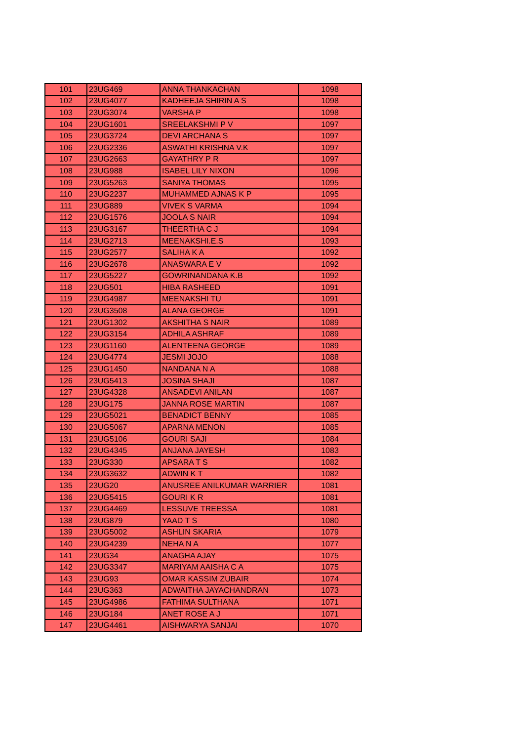| 101 | 23UG469 | ANNA THANKACHAN | 1098 |
| 102 | 23UG4077 | KADHEEJA SHIRIN A S | 1098 |
| 103 | 23UG3074 | VARSHA P | 1098 |
| 104 | 23UG1601 | SREELAKSHMI P V | 1097 |
| 105 | 23UG3724 | DEVI ARCHANA S | 1097 |
| 106 | 23UG2336 | ASWATHI KRISHNA V.K | 1097 |
| 107 | 23UG2663 | GAYATHRY P R | 1097 |
| 108 | 23UG988 | ISABEL LILY NIXON | 1096 |
| 109 | 23UG5263 | SANIYA THOMAS | 1095 |
| 110 | 23UG2237 | MUHAMMED AJNAS K P | 1095 |
| 111 | 23UG889 | VIVEK S VARMA | 1094 |
| 112 | 23UG1576 | JOOLA S NAIR | 1094 |
| 113 | 23UG3167 | THEERTHA C J | 1094 |
| 114 | 23UG2713 | MEENAKSHI.E.S | 1093 |
| 115 | 23UG2577 | SALIHA K A | 1092 |
| 116 | 23UG2678 | ANASWARA E V | 1092 |
| 117 | 23UG5227 | GOWRINANDANA K.B | 1092 |
| 118 | 23UG501 | HIBA RASHEED | 1091 |
| 119 | 23UG4987 | MEENAKSHI TU | 1091 |
| 120 | 23UG3508 | ALANA GEORGE | 1091 |
| 121 | 23UG1302 | AKSHITHA S NAIR | 1089 |
| 122 | 23UG3154 | ADHILA ASHRAF | 1089 |
| 123 | 23UG1160 | ALENTEENA GEORGE | 1089 |
| 124 | 23UG4774 | JESMI JOJO | 1088 |
| 125 | 23UG1450 | NANDANA N A | 1088 |
| 126 | 23UG5413 | JOSINA SHAJI | 1087 |
| 127 | 23UG4328 | ANSADEVI ANILAN | 1087 |
| 128 | 23UG175 | JANNA ROSE MARTIN | 1087 |
| 129 | 23UG5021 | BENADICT BENNY | 1085 |
| 130 | 23UG5067 | APARNA MENON | 1085 |
| 131 | 23UG5106 | GOURI SAJI | 1084 |
| 132 | 23UG4345 | ANJANA JAYESH | 1083 |
| 133 | 23UG330 | APSARA T S | 1082 |
| 134 | 23UG3632 | ADWIN K T | 1082 |
| 135 | 23UG20 | ANUSREE ANILKUMAR WARRIER | 1081 |
| 136 | 23UG5415 | GOURI K R | 1081 |
| 137 | 23UG4469 | LESSUVE TREESSA | 1081 |
| 138 | 23UG879 | YAAD T S | 1080 |
| 139 | 23UG5002 | ASHLIN SKARIA | 1079 |
| 140 | 23UG4239 | NEHA N A | 1077 |
| 141 | 23UG34 | ANAGHA AJAY | 1075 |
| 142 | 23UG3347 | MARIYAM AAISHA C A | 1075 |
| 143 | 23UG93 | OMAR KASSIM ZUBAIR | 1074 |
| 144 | 23UG363 | ADWAITHA JAYACHANDRAN | 1073 |
| 145 | 23UG4986 | FATHIMA SULTHANA | 1071 |
| 146 | 23UG184 | ANET ROSE A J | 1071 |
| 147 | 23UG4461 | AISHWARYA SANJAI | 1070 |